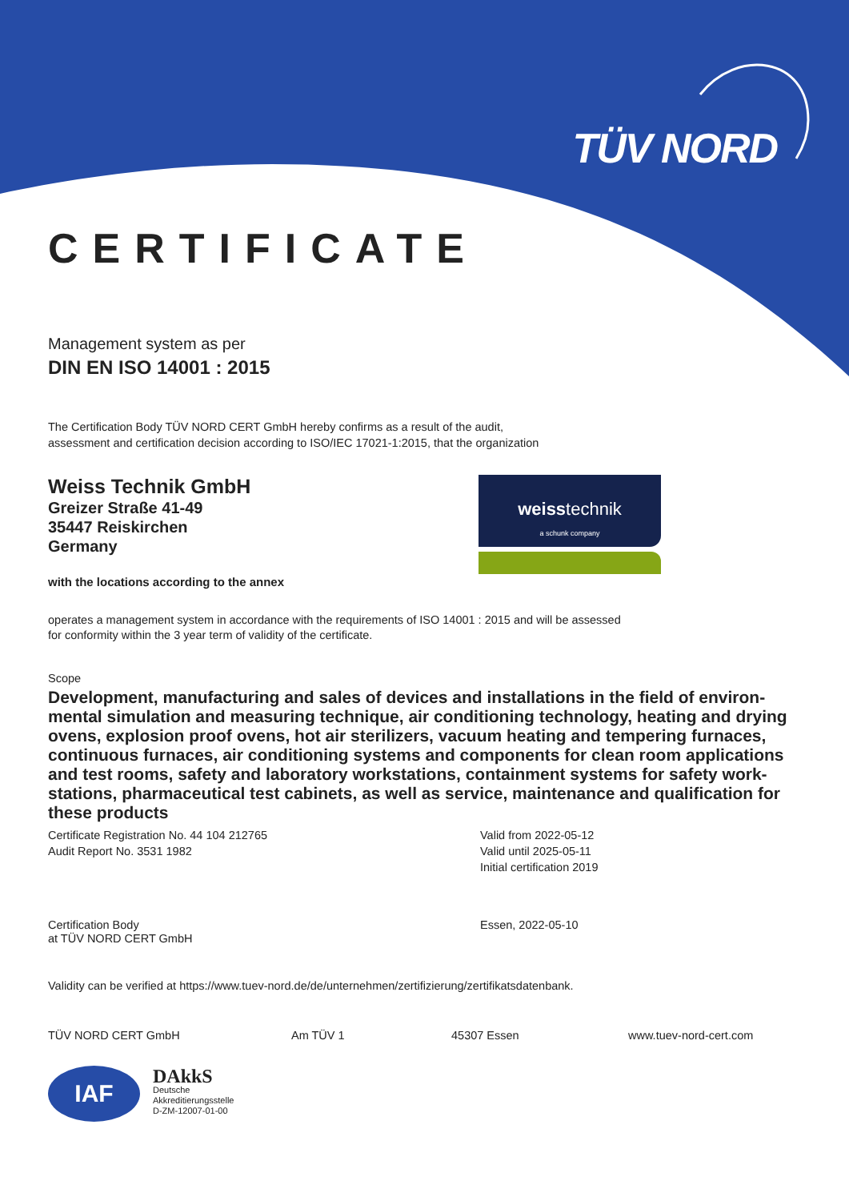TÜV NORD
CERTIFICATE
Management system as per
DIN EN ISO 14001 : 2015
The Certification Body TÜV NORD CERT GmbH hereby confirms as a result of the audit,
assessment and certification decision according to ISO/IEC 17021-1:2015, that the organization
Weiss Technik GmbH
Greizer Straße 41-49
35447 Reiskirchen
Germany
with the locations according to the annex
weisstechnik
a schunk company
operates a management system in accordance with the requirements of ISO 14001 : 2015 and will be assessed
for conformity within the 3 year term of validity of the certificate.
Scope
Development, manufacturing and sales of devices and installations in the field of environ-mental simulation and measuring technique, air conditioning technology, heating and drying ovens, explosion proof ovens, hot air sterilizers, vacuum heating and tempering furnaces, continuous furnaces, air conditioning systems and components for clean room applications and test rooms, safety and laboratory workstations, containment systems for safety work-stations, pharmaceutical test cabinets, as well as service, maintenance and qualification for these products
Certificate Registration No. 44 104 212765
Audit Report No. 3531 1982
Valid from 2022-05-12
Valid until 2025-05-11
Initial certification 2019
Certification Body
at TÜV NORD CERT GmbH
Essen, 2022-05-10
Validity can be verified at https://www.tuev-nord.de/de/unternehmen/zertifizierung/zertifikatsdatenbank.
TÜV NORD CERT GmbH Am TÜV 1 45307 Essen www.tuev-nord-cert.com
IAF
DAkkS
Deutsche
Akkreditierungsstelle
D-ZM-12007-01-00